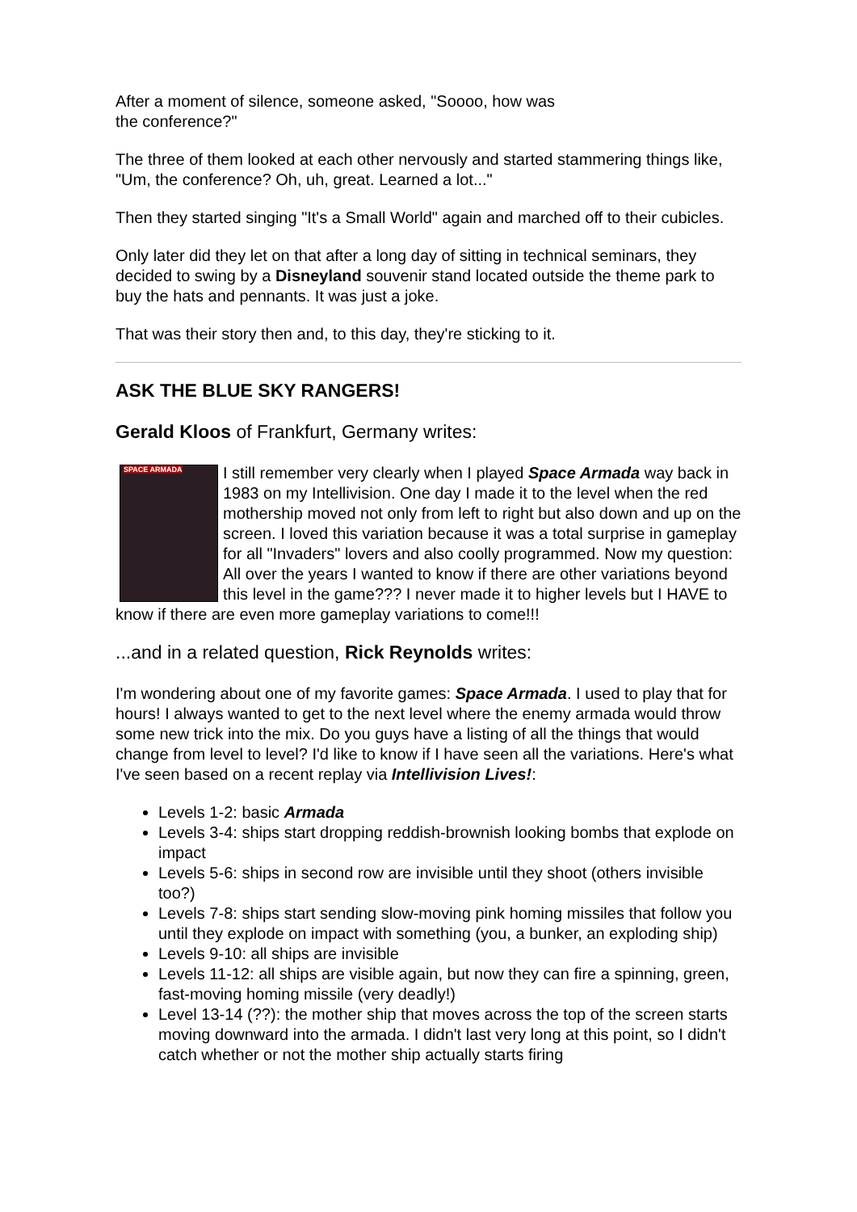After a moment of silence, someone asked, "Soooo, how was
the conference?"
The three of them looked at each other nervously and started stammering things like, "Um, the conference? Oh, uh, great. Learned a lot..."
Then they started singing "It's a Small World" again and marched off to their cubicles.
Only later did they let on that after a long day of sitting in technical seminars, they decided to swing by a Disneyland souvenir stand located outside the theme park to buy the hats and pennants. It was just a joke.
That was their story then and, to this day, they're sticking to it.
ASK THE BLUE SKY RANGERS!
Gerald Kloos of Frankfurt, Germany writes:
SPACE ARMADA I still remember very clearly when I played Space Armada way back in 1983 on my Intellivision. One day I made it to the level when the red mothership moved not only from left to right but also down and up on the screen. I loved this variation because it was a total surprise in gameplay for all "Invaders" lovers and also coolly programmed. Now my question: All over the years I wanted to know if there are other variations beyond this level in the game??? I never made it to higher levels but I HAVE to know if there are even more gameplay variations to come!!!
...and in a related question, Rick Reynolds writes:
I'm wondering about one of my favorite games: Space Armada. I used to play that for hours! I always wanted to get to the next level where the enemy armada would throw some new trick into the mix. Do you guys have a listing of all the things that would change from level to level? I'd like to know if I have seen all the variations. Here's what I've seen based on a recent replay via Intellivision Lives!:
Levels 1-2: basic Armada
Levels 3-4: ships start dropping reddish-brownish looking bombs that explode on impact
Levels 5-6: ships in second row are invisible until they shoot (others invisible too?)
Levels 7-8: ships start sending slow-moving pink homing missiles that follow you until they explode on impact with something (you, a bunker, an exploding ship)
Levels 9-10: all ships are invisible
Levels 11-12: all ships are visible again, but now they can fire a spinning, green, fast-moving homing missile (very deadly!)
Level 13-14 (??): the mother ship that moves across the top of the screen starts moving downward into the armada. I didn't last very long at this point, so I didn't catch whether or not the mother ship actually starts firing